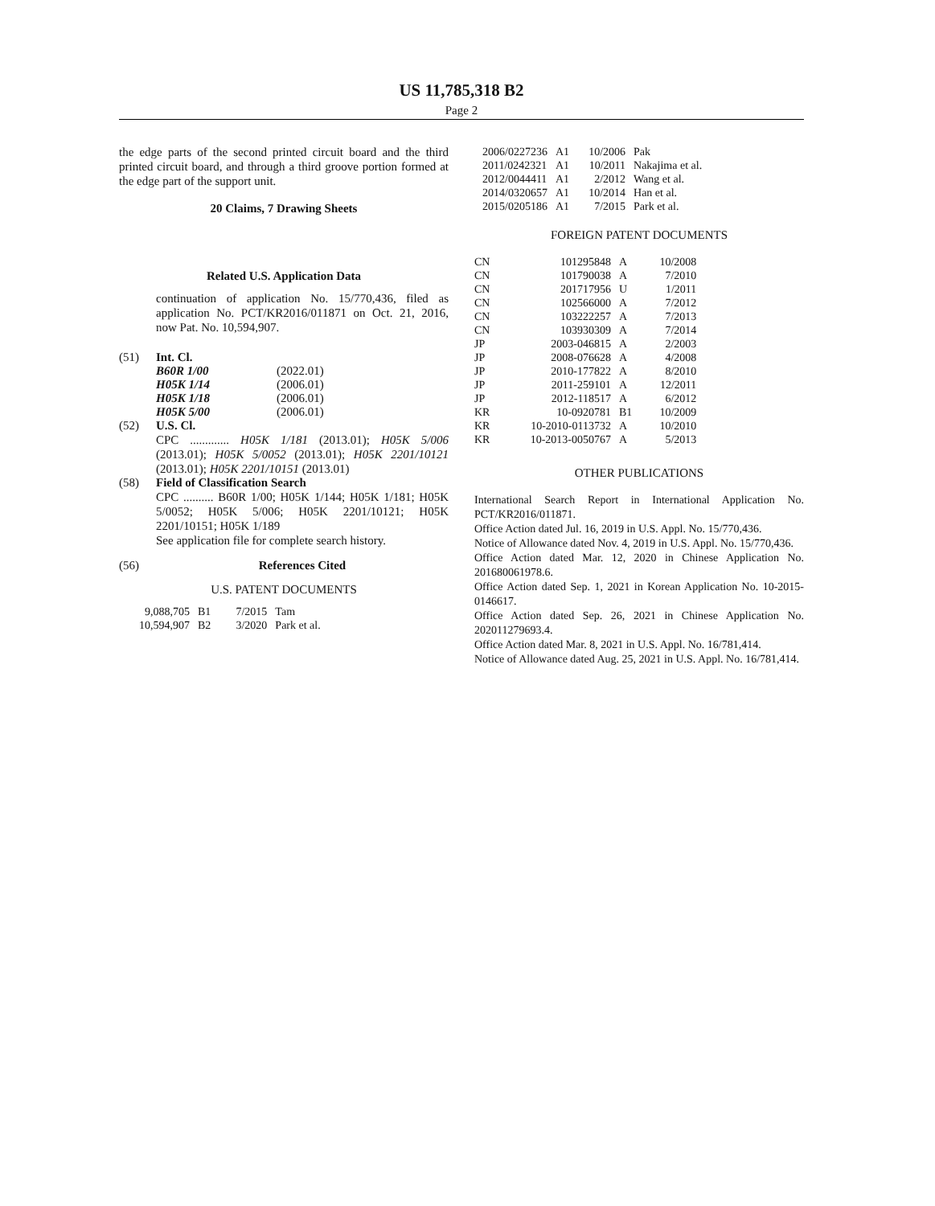US 11,785,318 B2
Page 2
the edge parts of the second printed circuit board and the third printed circuit board, and through a third groove portion formed at the edge part of the support unit.
20 Claims, 7 Drawing Sheets
Related U.S. Application Data
continuation of application No. 15/770,436, filed as application No. PCT/KR2016/011871 on Oct. 21, 2016, now Pat. No. 10,594,907.
(51) Int. Cl.
| B60R 1/00 | (2022.01) |
| H05K 1/14 | (2006.01) |
| H05K 1/18 | (2006.01) |
| H05K 5/00 | (2006.01) |
(52) U.S. Cl.
CPC ............. H05K 1/181 (2013.01); H05K 5/006 (2013.01); H05K 5/0052 (2013.01); H05K 2201/10121 (2013.01); H05K 2201/10151 (2013.01)
(58) Field of Classification Search
CPC .......... B60R 1/00; H05K 1/144; H05K 1/181; H05K 5/0052; H05K 5/006; H05K 2201/10121; H05K 2201/10151; H05K 1/189
See application file for complete search history.
(56) References Cited
U.S. PATENT DOCUMENTS
| 9,088,705 | B1 | 7/2015 | Tam |
| 10,594,907 | B2 | 3/2020 | Park et al. |
| 2006/0227236 | A1 | 10/2006 | Pak |
| 2011/0242321 | A1 | 10/2011 | Nakajima et al. |
| 2012/0044411 | A1 | 2/2012 | Wang et al. |
| 2014/0320657 | A1 | 10/2014 | Han et al. |
| 2015/0205186 | A1 | 7/2015 | Park et al. |
FOREIGN PATENT DOCUMENTS
| CN | 101295848 | A | 10/2008 |
| CN | 101790038 | A | 7/2010 |
| CN | 201717956 | U | 1/2011 |
| CN | 102566000 | A | 7/2012 |
| CN | 103222257 | A | 7/2013 |
| CN | 103930309 | A | 7/2014 |
| JP | 2003-046815 | A | 2/2003 |
| JP | 2008-076628 | A | 4/2008 |
| JP | 2010-177822 | A | 8/2010 |
| JP | 2011-259101 | A | 12/2011 |
| JP | 2012-118517 | A | 6/2012 |
| KR | 10-0920781 | B1 | 10/2009 |
| KR | 10-2010-0113732 | A | 10/2010 |
| KR | 10-2013-0050767 | A | 5/2013 |
OTHER PUBLICATIONS
International Search Report in International Application No. PCT/KR2016/011871.
Office Action dated Jul. 16, 2019 in U.S. Appl. No. 15/770,436.
Notice of Allowance dated Nov. 4, 2019 in U.S. Appl. No. 15/770,436.
Office Action dated Mar. 12, 2020 in Chinese Application No. 201680061978.6.
Office Action dated Sep. 1, 2021 in Korean Application No. 10-2015-0146617.
Office Action dated Sep. 26, 2021 in Chinese Application No. 202011279693.4.
Office Action dated Mar. 8, 2021 in U.S. Appl. No. 16/781,414.
Notice of Allowance dated Aug. 25, 2021 in U.S. Appl. No. 16/781,414.